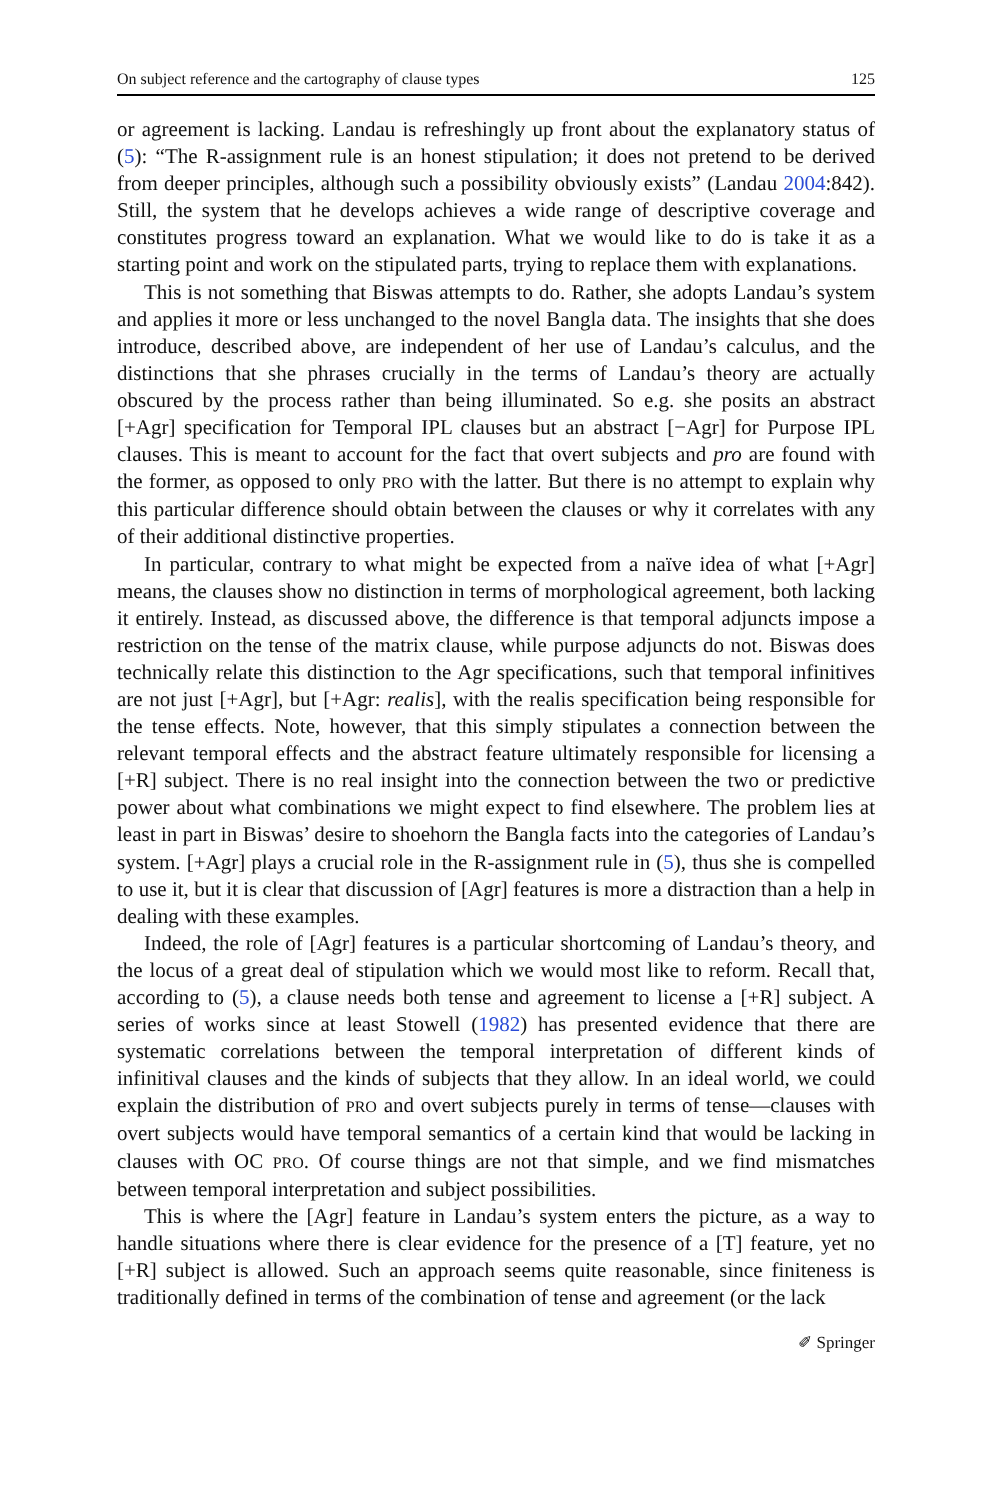On subject reference and the cartography of clause types 125
or agreement is lacking. Landau is refreshingly up front about the explanatory status of (5): “The R-assignment rule is an honest stipulation; it does not pretend to be derived from deeper principles, although such a possibility obviously exists” (Landau 2004:842). Still, the system that he develops achieves a wide range of descriptive coverage and constitutes progress toward an explanation. What we would like to do is take it as a starting point and work on the stipulated parts, trying to replace them with explanations.
This is not something that Biswas attempts to do. Rather, she adopts Landau’s system and applies it more or less unchanged to the novel Bangla data. The insights that she does introduce, described above, are independent of her use of Landau’s calculus, and the distinctions that she phrases crucially in the terms of Landau’s theory are actually obscured by the process rather than being illuminated. So e.g. she posits an abstract [+Agr] specification for Temporal IPL clauses but an abstract [−Agr] for Purpose IPL clauses. This is meant to account for the fact that overt subjects and pro are found with the former, as opposed to only PRO with the latter. But there is no attempt to explain why this particular difference should obtain between the clauses or why it correlates with any of their additional distinctive properties.
In particular, contrary to what might be expected from a naïve idea of what [+Agr] means, the clauses show no distinction in terms of morphological agreement, both lacking it entirely. Instead, as discussed above, the difference is that temporal adjuncts impose a restriction on the tense of the matrix clause, while purpose adjuncts do not. Biswas does technically relate this distinction to the Agr specifications, such that temporal infinitives are not just [+Agr], but [+Agr: realis], with the realis specification being responsible for the tense effects. Note, however, that this simply stipulates a connection between the relevant temporal effects and the abstract feature ultimately responsible for licensing a [+R] subject. There is no real insight into the connection between the two or predictive power about what combinations we might expect to find elsewhere. The problem lies at least in part in Biswas’ desire to shoehorn the Bangla facts into the categories of Landau’s system. [+Agr] plays a crucial role in the R-assignment rule in (5), thus she is compelled to use it, but it is clear that discussion of [Agr] features is more a distraction than a help in dealing with these examples.
Indeed, the role of [Agr] features is a particular shortcoming of Landau’s theory, and the locus of a great deal of stipulation which we would most like to reform. Recall that, according to (5), a clause needs both tense and agreement to license a [+R] subject. A series of works since at least Stowell (1982) has presented evidence that there are systematic correlations between the temporal interpretation of different kinds of infinitival clauses and the kinds of subjects that they allow. In an ideal world, we could explain the distribution of PRO and overt subjects purely in terms of tense—clauses with overt subjects would have temporal semantics of a certain kind that would be lacking in clauses with OC PRO. Of course things are not that simple, and we find mismatches between temporal interpretation and subject possibilities.
This is where the [Agr] feature in Landau’s system enters the picture, as a way to handle situations where there is clear evidence for the presence of a [T] feature, yet no [+R] subject is allowed. Such an approach seems quite reasonable, since finiteness is traditionally defined in terms of the combination of tense and agreement (or the lack
✐ Springer